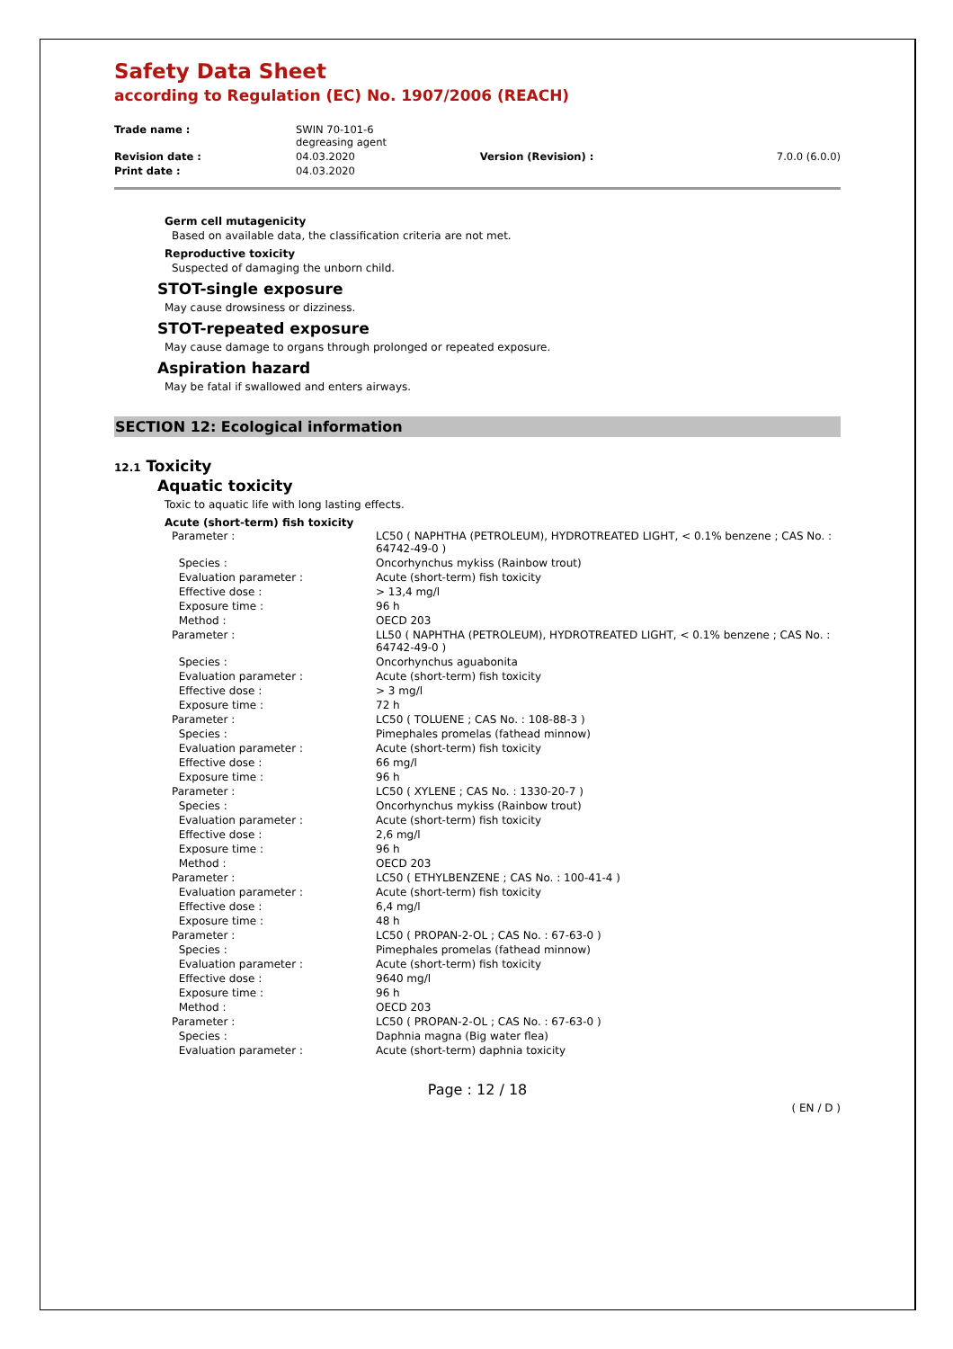Safety Data Sheet
according to Regulation (EC) No. 1907/2006 (REACH)
| Trade name : | SWIN 70-101-6 degreasing agent | | |
| Revision date : | 04.03.2020 | Version (Revision) : | 7.0.0 (6.0.0) |
| Print date : | 04.03.2020 | | |
Germ cell mutagenicity
Based on available data, the classification criteria are not met.
Reproductive toxicity
Suspected of damaging the unborn child.
STOT-single exposure
May cause drowsiness or dizziness.
STOT-repeated exposure
May cause damage to organs through prolonged or repeated exposure.
Aspiration hazard
May be fatal if swallowed and enters airways.
SECTION 12: Ecological information
12.1 Toxicity
Aquatic toxicity
Toxic to aquatic life with long lasting effects.
Acute (short-term) fish toxicity
| Parameter : | LC50 ( NAPHTHA (PETROLEUM), HYDROTREATED LIGHT, < 0.1% benzene ; CAS No. : 64742-49-0 ) |
| Species : | Oncorhynchus mykiss (Rainbow trout) |
| Evaluation parameter : | Acute (short-term) fish toxicity |
| Effective dose : | > 13,4 mg/l |
| Exposure time : | 96 h |
| Method : | OECD 203 |
| Parameter : | LL50 ( NAPHTHA (PETROLEUM), HYDROTREATED LIGHT, < 0.1% benzene ; CAS No. : 64742-49-0 ) |
| Species : | Oncorhynchus aguabonita |
| Evaluation parameter : | Acute (short-term) fish toxicity |
| Effective dose : | > 3 mg/l |
| Exposure time : | 72 h |
| Parameter : | LC50 ( TOLUENE ; CAS No. : 108-88-3 ) |
| Species : | Pimephales promelas (fathead minnow) |
| Evaluation parameter : | Acute (short-term) fish toxicity |
| Effective dose : | 66 mg/l |
| Exposure time : | 96 h |
| Parameter : | LC50 ( XYLENE ; CAS No. : 1330-20-7 ) |
| Species : | Oncorhynchus mykiss (Rainbow trout) |
| Evaluation parameter : | Acute (short-term) fish toxicity |
| Effective dose : | 2,6 mg/l |
| Exposure time : | 96 h |
| Method : | OECD 203 |
| Parameter : | LC50 ( ETHYLBENZENE ; CAS No. : 100-41-4 ) |
| Evaluation parameter : | Acute (short-term) fish toxicity |
| Effective dose : | 6,4 mg/l |
| Exposure time : | 48 h |
| Parameter : | LC50 ( PROPAN-2-OL ; CAS No. : 67-63-0 ) |
| Species : | Pimephales promelas (fathead minnow) |
| Evaluation parameter : | Acute (short-term) fish toxicity |
| Effective dose : | 9640 mg/l |
| Exposure time : | 96 h |
| Method : | OECD 203 |
| Parameter : | LC50 ( PROPAN-2-OL ; CAS No. : 67-63-0 ) |
| Species : | Daphnia magna (Big water flea) |
| Evaluation parameter : | Acute (short-term) daphnia toxicity |
Page : 12 / 18
( EN / D )